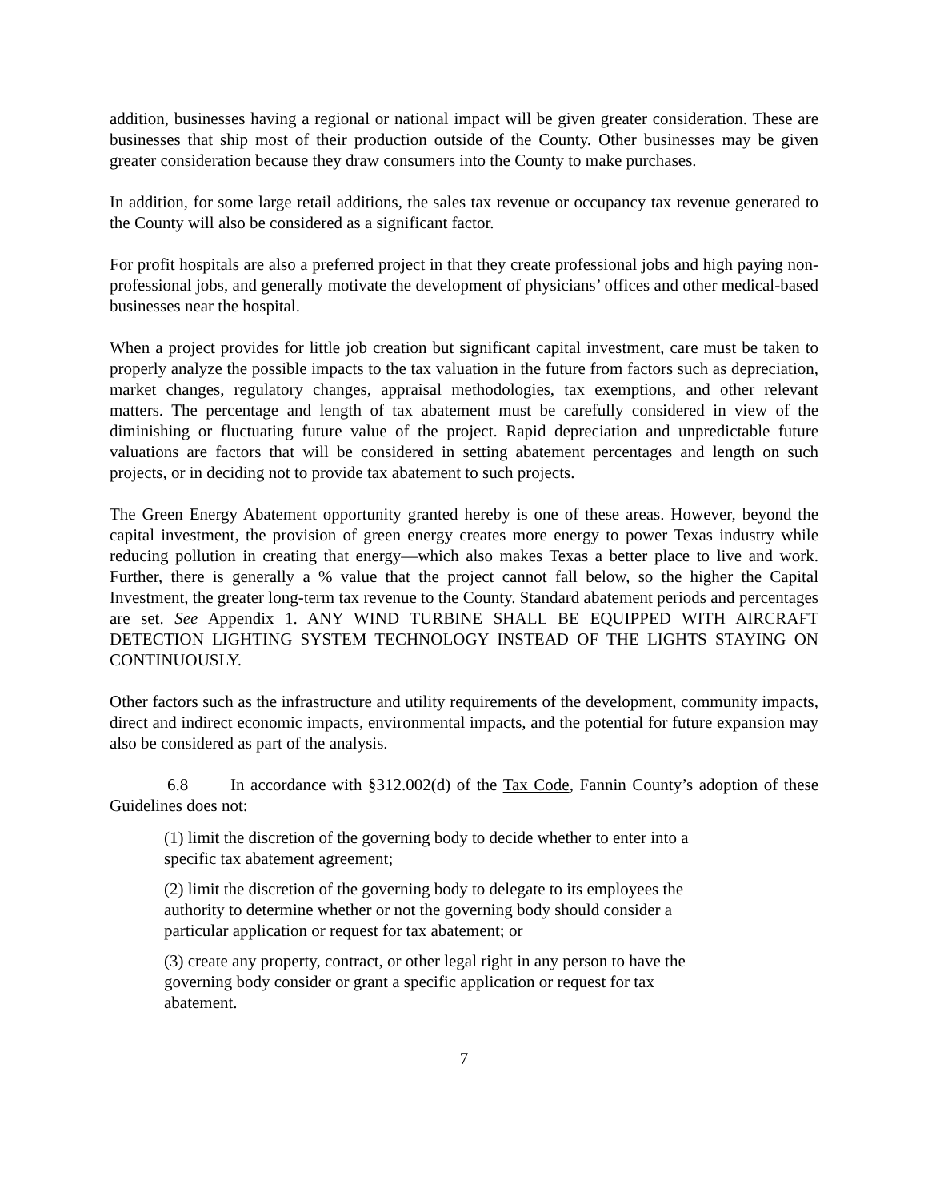addition, businesses having a regional or national impact will be given greater consideration. These are businesses that ship most of their production outside of the County. Other businesses may be given greater consideration because they draw consumers into the County to make purchases.
In addition, for some large retail additions, the sales tax revenue or occupancy tax revenue generated to the County will also be considered as a significant factor.
For profit hospitals are also a preferred project in that they create professional jobs and high paying non-professional jobs, and generally motivate the development of physicians’ offices and other medical-based businesses near the hospital.
When a project provides for little job creation but significant capital investment, care must be taken to properly analyze the possible impacts to the tax valuation in the future from factors such as depreciation, market changes, regulatory changes, appraisal methodologies, tax exemptions, and other relevant matters. The percentage and length of tax abatement must be carefully considered in view of the diminishing or fluctuating future value of the project. Rapid depreciation and unpredictable future valuations are factors that will be considered in setting abatement percentages and length on such projects, or in deciding not to provide tax abatement to such projects.
The Green Energy Abatement opportunity granted hereby is one of these areas. However, beyond the capital investment, the provision of green energy creates more energy to power Texas industry while reducing pollution in creating that energy—which also makes Texas a better place to live and work. Further, there is generally a % value that the project cannot fall below, so the higher the Capital Investment, the greater long-term tax revenue to the County. Standard abatement periods and percentages are set. See Appendix 1. ANY WIND TURBINE SHALL BE EQUIPPED WITH AIRCRAFT DETECTION LIGHTING SYSTEM TECHNOLOGY INSTEAD OF THE LIGHTS STAYING ON CONTINUOUSLY.
Other factors such as the infrastructure and utility requirements of the development, community impacts, direct and indirect economic impacts, environmental impacts, and the potential for future expansion may also be considered as part of the analysis.
6.8 In accordance with §312.002(d) of the Tax Code, Fannin County’s adoption of these Guidelines does not:
(1) limit the discretion of the governing body to decide whether to enter into a specific tax abatement agreement;
(2) limit the discretion of the governing body to delegate to its employees the authority to determine whether or not the governing body should consider a particular application or request for tax abatement; or
(3) create any property, contract, or other legal right in any person to have the governing body consider or grant a specific application or request for tax abatement.
7